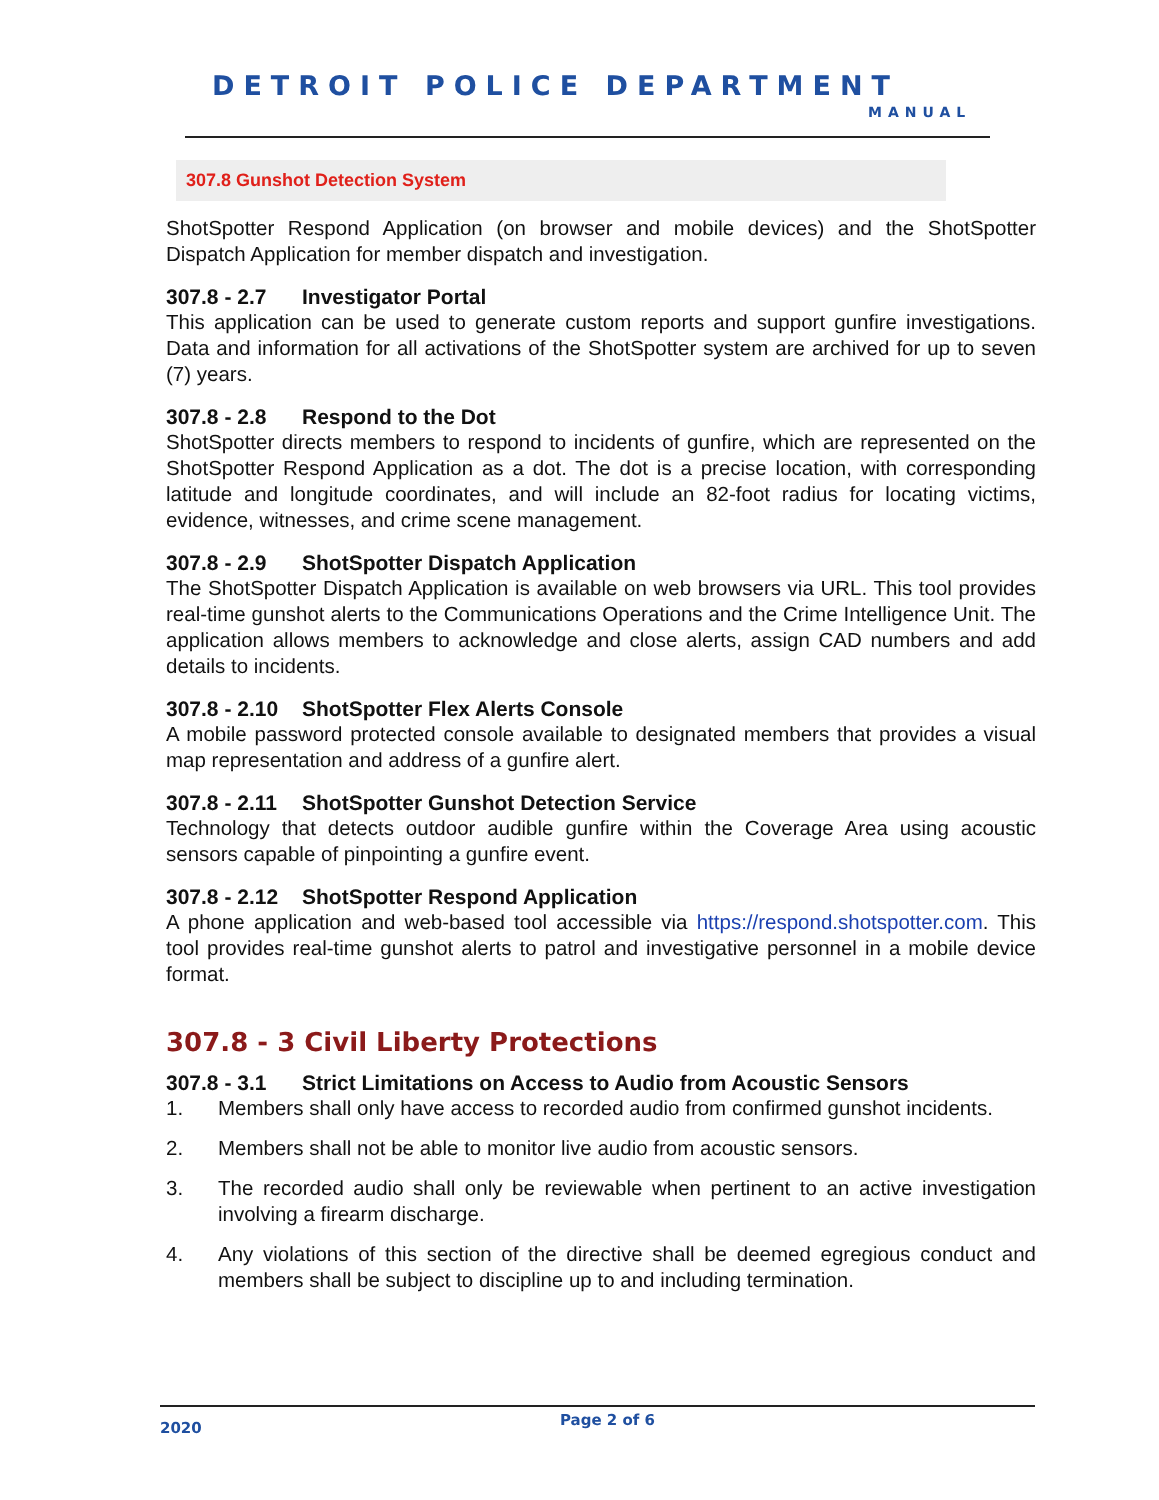DETROIT POLICE DEPARTMENT
MANUAL
307.8 Gunshot Detection System
ShotSpotter Respond Application (on browser and mobile devices) and the ShotSpotter Dispatch Application for member dispatch and investigation.
307.8 - 2.7 Investigator Portal
This application can be used to generate custom reports and support gunfire investigations. Data and information for all activations of the ShotSpotter system are archived for up to seven (7) years.
307.8 - 2.8 Respond to the Dot
ShotSpotter directs members to respond to incidents of gunfire, which are represented on the ShotSpotter Respond Application as a dot. The dot is a precise location, with corresponding latitude and longitude coordinates, and will include an 82-foot radius for locating victims, evidence, witnesses, and crime scene management.
307.8 - 2.9 ShotSpotter Dispatch Application
The ShotSpotter Dispatch Application is available on web browsers via URL. This tool provides real-time gunshot alerts to the Communications Operations and the Crime Intelligence Unit. The application allows members to acknowledge and close alerts, assign CAD numbers and add details to incidents.
307.8 - 2.10 ShotSpotter Flex Alerts Console
A mobile password protected console available to designated members that provides a visual map representation and address of a gunfire alert.
307.8 - 2.11 ShotSpotter Gunshot Detection Service
Technology that detects outdoor audible gunfire within the Coverage Area using acoustic sensors capable of pinpointing a gunfire event.
307.8 - 2.12 ShotSpotter Respond Application
A phone application and web-based tool accessible via https://respond.shotspotter.com. This tool provides real-time gunshot alerts to patrol and investigative personnel in a mobile device format.
307.8 - 3 Civil Liberty Protections
307.8 - 3.1 Strict Limitations on Access to Audio from Acoustic Sensors
1. Members shall only have access to recorded audio from confirmed gunshot incidents.
2. Members shall not be able to monitor live audio from acoustic sensors.
3. The recorded audio shall only be reviewable when pertinent to an active investigation involving a firearm discharge.
4. Any violations of this section of the directive shall be deemed egregious conduct and members shall be subject to discipline up to and including termination.
2020 Page 2 of 6